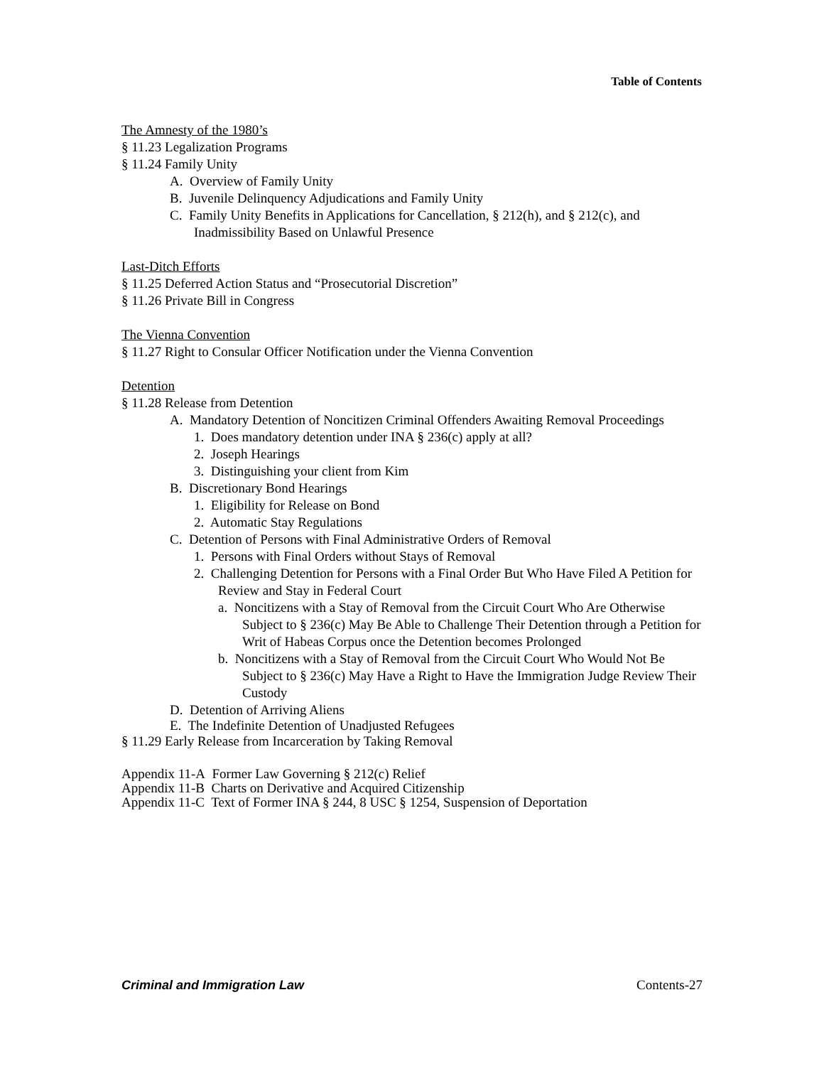Table of Contents
The Amnesty of the 1980’s
§ 11.23 Legalization Programs
§ 11.24 Family Unity
A. Overview of Family Unity
B. Juvenile Delinquency Adjudications and Family Unity
C. Family Unity Benefits in Applications for Cancellation, § 212(h), and § 212(c), and Inadmissibility Based on Unlawful Presence
Last-Ditch Efforts
§ 11.25 Deferred Action Status and “Prosecutorial Discretion”
§ 11.26 Private Bill in Congress
The Vienna Convention
§ 11.27 Right to Consular Officer Notification under the Vienna Convention
Detention
§ 11.28 Release from Detention
A. Mandatory Detention of Noncitizen Criminal Offenders Awaiting Removal Proceedings
1. Does mandatory detention under INA § 236(c) apply at all?
2. Joseph Hearings
3. Distinguishing your client from Kim
B. Discretionary Bond Hearings
1. Eligibility for Release on Bond
2. Automatic Stay Regulations
C. Detention of Persons with Final Administrative Orders of Removal
1. Persons with Final Orders without Stays of Removal
2. Challenging Detention for Persons with a Final Order But Who Have Filed A Petition for Review and Stay in Federal Court
a. Noncitizens with a Stay of Removal from the Circuit Court Who Are Otherwise Subject to § 236(c) May Be Able to Challenge Their Detention through a Petition for Writ of Habeas Corpus once the Detention becomes Prolonged
b. Noncitizens with a Stay of Removal from the Circuit Court Who Would Not Be Subject to § 236(c) May Have a Right to Have the Immigration Judge Review Their Custody
D. Detention of Arriving Aliens
E. The Indefinite Detention of Unadjusted Refugees
§ 11.29 Early Release from Incarceration by Taking Removal
Appendix 11-A Former Law Governing § 212(c) Relief
Appendix 11-B Charts on Derivative and Acquired Citizenship
Appendix 11-C Text of Former INA § 244, 8 USC § 1254, Suspension of Deportation
Criminal and Immigration Law Contents-27